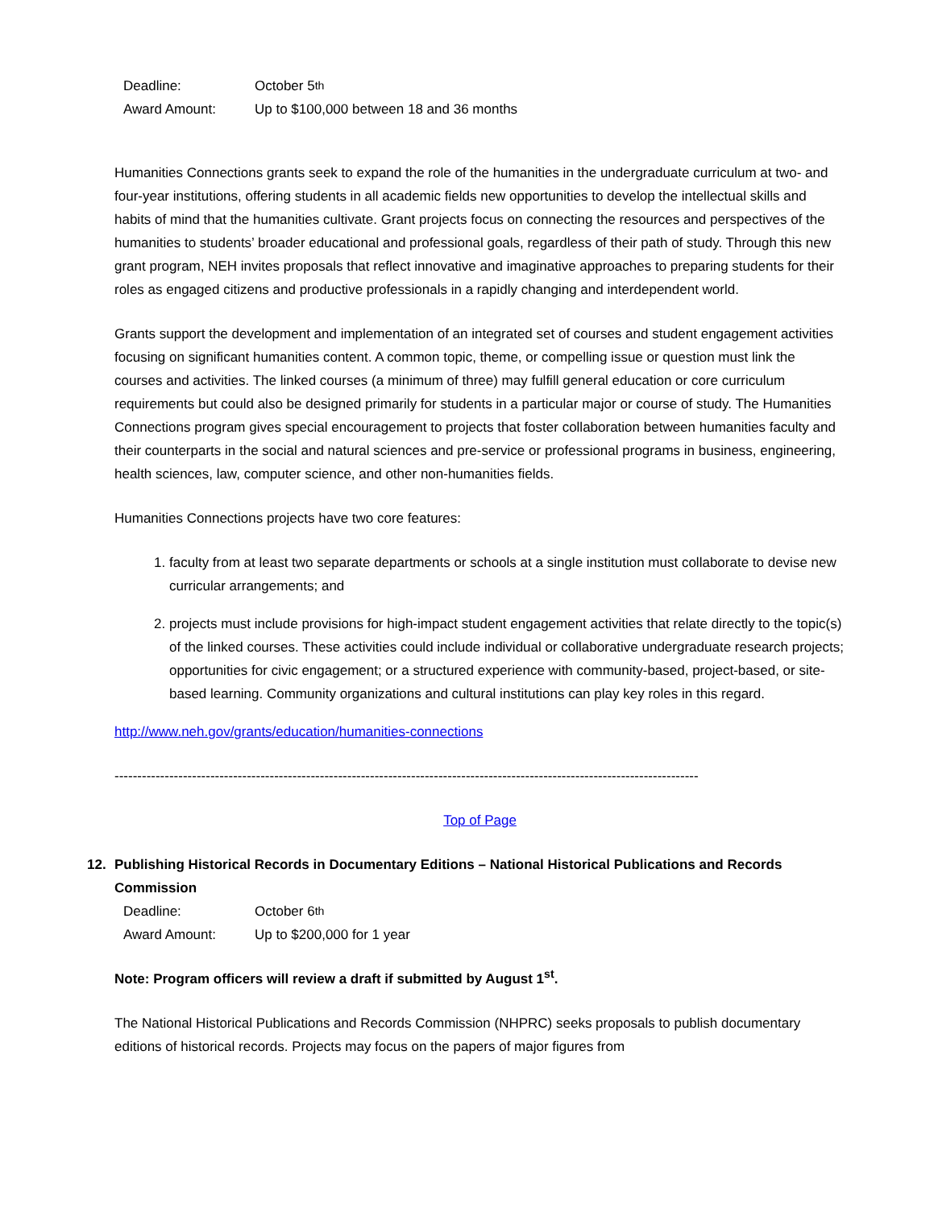Deadline: October 5<sup>th</sup>
Award Amount: Up to $100,000 between 18 and 36 months
Humanities Connections grants seek to expand the role of the humanities in the undergraduate curriculum at two- and four-year institutions, offering students in all academic fields new opportunities to develop the intellectual skills and habits of mind that the humanities cultivate. Grant projects focus on connecting the resources and perspectives of the humanities to students’ broader educational and professional goals, regardless of their path of study. Through this new grant program, NEH invites proposals that reflect innovative and imaginative approaches to preparing students for their roles as engaged citizens and productive professionals in a rapidly changing and interdependent world.
Grants support the development and implementation of an integrated set of courses and student engagement activities focusing on significant humanities content. A common topic, theme, or compelling issue or question must link the courses and activities. The linked courses (a minimum of three) may fulfill general education or core curriculum requirements but could also be designed primarily for students in a particular major or course of study. The Humanities Connections program gives special encouragement to projects that foster collaboration between humanities faculty and their counterparts in the social and natural sciences and pre-service or professional programs in business, engineering, health sciences, law, computer science, and other non-humanities fields.
Humanities Connections projects have two core features:
1. faculty from at least two separate departments or schools at a single institution must collaborate to devise new curricular arrangements; and
2. projects must include provisions for high-impact student engagement activities that relate directly to the topic(s) of the linked courses. These activities could include individual or collaborative undergraduate research projects; opportunities for civic engagement; or a structured experience with community-based, project-based, or site-based learning. Community organizations and cultural institutions can play key roles in this regard.
http://www.neh.gov/grants/education/humanities-connections
--------------------------------------------------------------------------------------------------------------------------------
Top of Page
12. Publishing Historical Records in Documentary Editions – National Historical Publications and Records Commission
Deadline: October 6<sup>th</sup>
Award Amount: Up to $200,000 for 1 year
Note: Program officers will review a draft if submitted by August 1<sup>st</sup>.
The National Historical Publications and Records Commission (NHPRC) seeks proposals to publish documentary editions of historical records. Projects may focus on the papers of major figures from